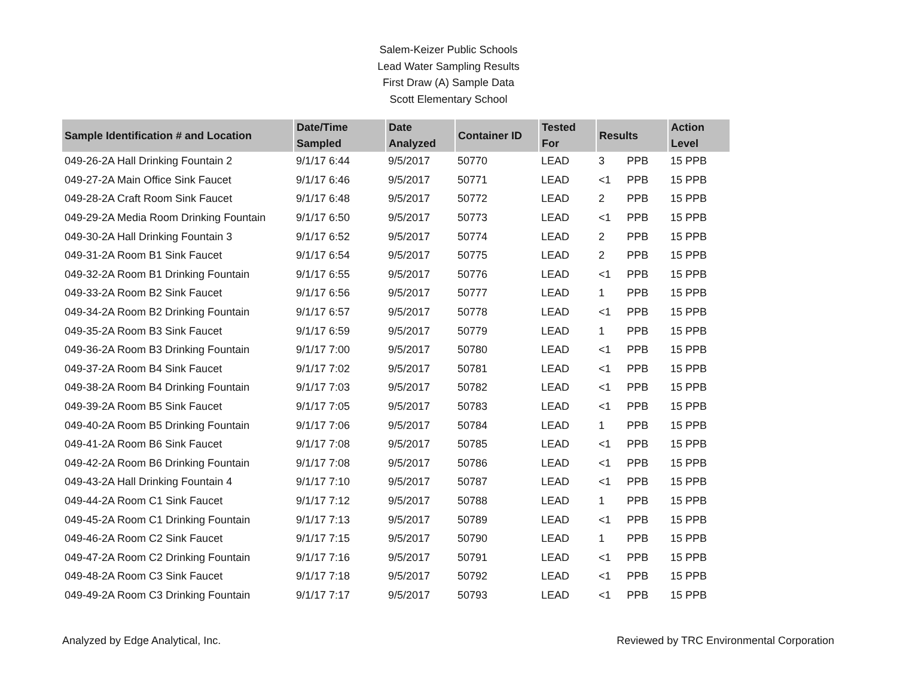Salem-Keizer Public Schools
Lead Water Sampling Results
First Draw (A) Sample Data
Scott Elementary School
| Sample Identification # and Location | Date/Time Sampled | Date Analyzed | Container ID | Tested For | Results | | Action Level |
| --- | --- | --- | --- | --- | --- | --- | --- |
| 049-26-2A Hall Drinking Fountain 2 | 9/1/17 6:44 | 9/5/2017 | 50770 | LEAD | 3 | PPB | 15 PPB |
| 049-27-2A Main Office Sink Faucet | 9/1/17 6:46 | 9/5/2017 | 50771 | LEAD | <1 | PPB | 15 PPB |
| 049-28-2A Craft Room Sink Faucet | 9/1/17 6:48 | 9/5/2017 | 50772 | LEAD | 2 | PPB | 15 PPB |
| 049-29-2A Media Room Drinking Fountain | 9/1/17 6:50 | 9/5/2017 | 50773 | LEAD | <1 | PPB | 15 PPB |
| 049-30-2A Hall Drinking Fountain 3 | 9/1/17 6:52 | 9/5/2017 | 50774 | LEAD | 2 | PPB | 15 PPB |
| 049-31-2A Room B1 Sink Faucet | 9/1/17 6:54 | 9/5/2017 | 50775 | LEAD | 2 | PPB | 15 PPB |
| 049-32-2A Room B1 Drinking Fountain | 9/1/17 6:55 | 9/5/2017 | 50776 | LEAD | <1 | PPB | 15 PPB |
| 049-33-2A Room B2 Sink Faucet | 9/1/17 6:56 | 9/5/2017 | 50777 | LEAD | 1 | PPB | 15 PPB |
| 049-34-2A Room B2 Drinking Fountain | 9/1/17 6:57 | 9/5/2017 | 50778 | LEAD | <1 | PPB | 15 PPB |
| 049-35-2A Room B3 Sink Faucet | 9/1/17 6:59 | 9/5/2017 | 50779 | LEAD | 1 | PPB | 15 PPB |
| 049-36-2A Room B3 Drinking Fountain | 9/1/17 7:00 | 9/5/2017 | 50780 | LEAD | <1 | PPB | 15 PPB |
| 049-37-2A Room B4 Sink Faucet | 9/1/17 7:02 | 9/5/2017 | 50781 | LEAD | <1 | PPB | 15 PPB |
| 049-38-2A Room B4 Drinking Fountain | 9/1/17 7:03 | 9/5/2017 | 50782 | LEAD | <1 | PPB | 15 PPB |
| 049-39-2A Room B5 Sink Faucet | 9/1/17 7:05 | 9/5/2017 | 50783 | LEAD | <1 | PPB | 15 PPB |
| 049-40-2A Room B5 Drinking Fountain | 9/1/17 7:06 | 9/5/2017 | 50784 | LEAD | 1 | PPB | 15 PPB |
| 049-41-2A Room B6 Sink Faucet | 9/1/17 7:08 | 9/5/2017 | 50785 | LEAD | <1 | PPB | 15 PPB |
| 049-42-2A Room B6 Drinking Fountain | 9/1/17 7:08 | 9/5/2017 | 50786 | LEAD | <1 | PPB | 15 PPB |
| 049-43-2A Hall Drinking Fountain 4 | 9/1/17 7:10 | 9/5/2017 | 50787 | LEAD | <1 | PPB | 15 PPB |
| 049-44-2A Room C1 Sink Faucet | 9/1/17 7:12 | 9/5/2017 | 50788 | LEAD | 1 | PPB | 15 PPB |
| 049-45-2A Room C1 Drinking Fountain | 9/1/17 7:13 | 9/5/2017 | 50789 | LEAD | <1 | PPB | 15 PPB |
| 049-46-2A Room C2 Sink Faucet | 9/1/17 7:15 | 9/5/2017 | 50790 | LEAD | 1 | PPB | 15 PPB |
| 049-47-2A Room C2 Drinking Fountain | 9/1/17 7:16 | 9/5/2017 | 50791 | LEAD | <1 | PPB | 15 PPB |
| 049-48-2A Room C3 Sink Faucet | 9/1/17 7:18 | 9/5/2017 | 50792 | LEAD | <1 | PPB | 15 PPB |
| 049-49-2A Room C3 Drinking Fountain | 9/1/17 7:17 | 9/5/2017 | 50793 | LEAD | <1 | PPB | 15 PPB |
Analyzed by Edge Analytical, Inc. Reviewed by TRC Environmental Corporation